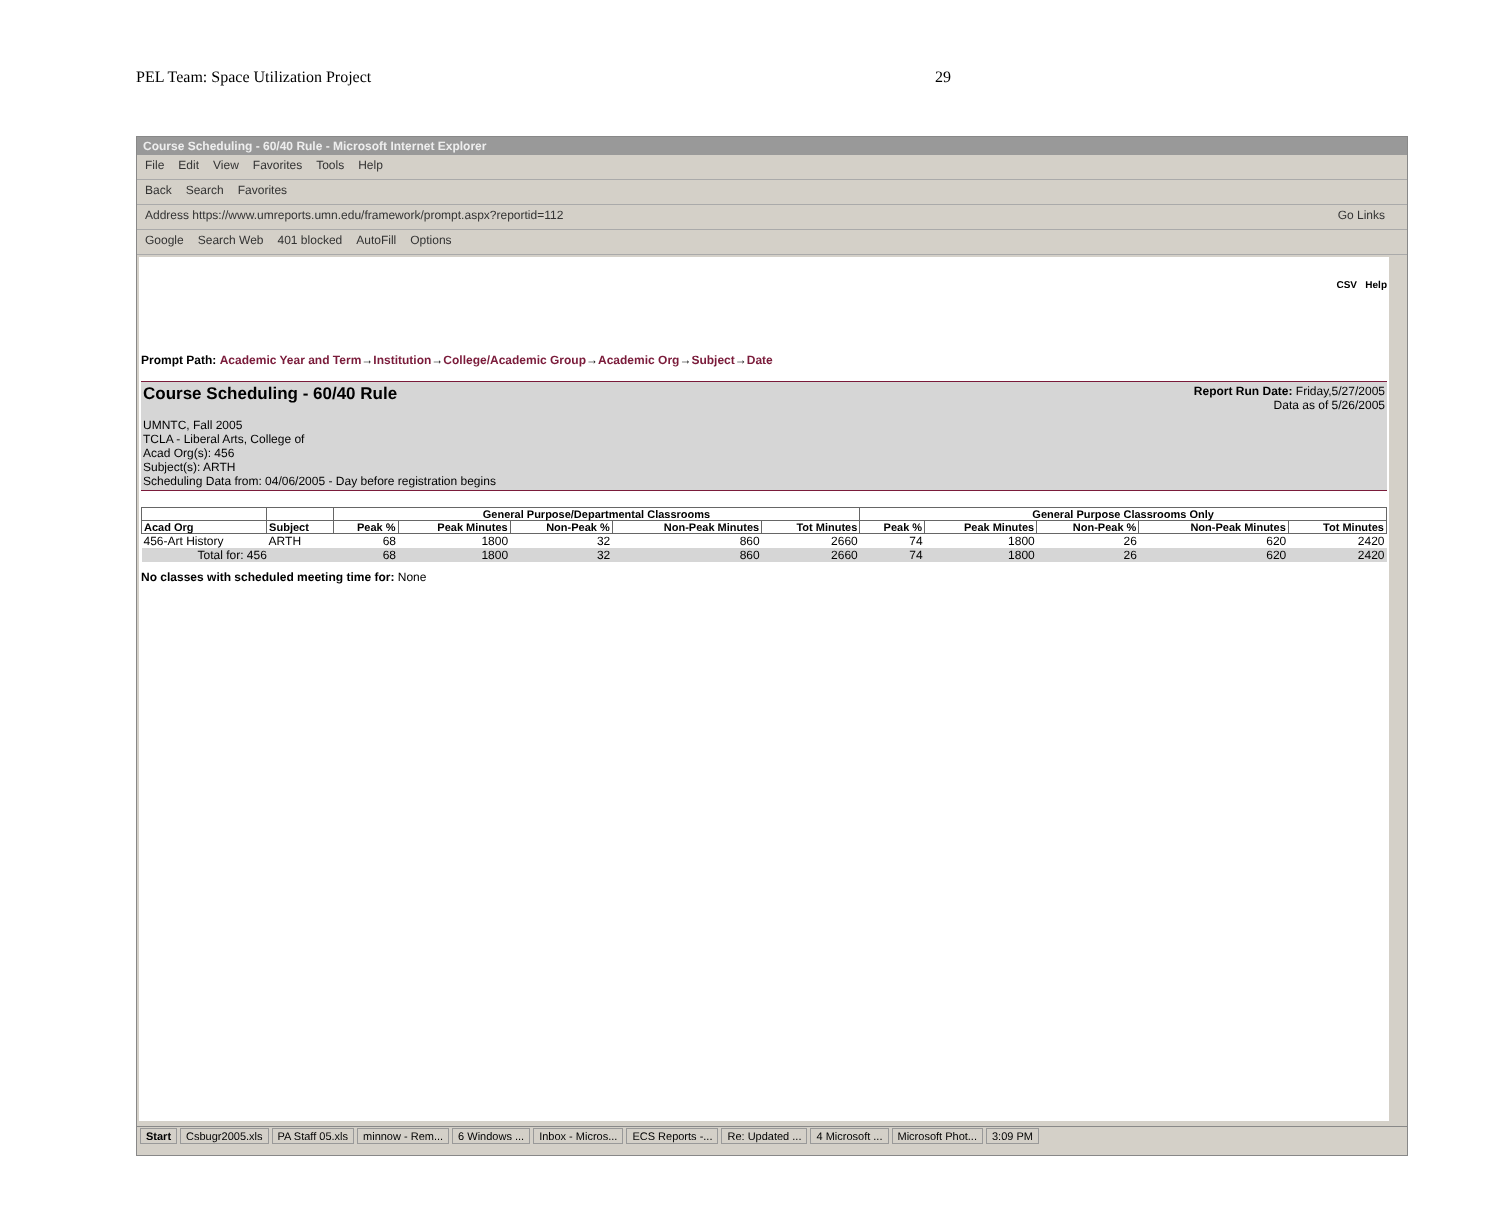PEL Team: Space Utilization Project 29
Course Scheduling - 60/40 Rule - Microsoft Internet Explorer
File Edit View Favorites Tools Help
Back Search Favorites
Address https://www.umreports.umn.edu/framework/prompt.aspx?reportid=112 Go Links
Google Search Web 401 blocked AutoFill Options
CSV Help
Prompt Path: Academic Year and Term→Institution→College/Academic Group→Academic Org→Subject→Date
Report Run Date: Friday,5/27/2005
Data as of 5/26/2005
Course Scheduling - 60/40 Rule
UMNTC, Fall 2005
TCLA - Liberal Arts, College of
Acad Org(s): 456
Subject(s): ARTH
Scheduling Data from: 04/06/2005 - Day before registration begins
| | | General Purpose/Departmental Classrooms | | | | | General Purpose Classrooms Only | | | | |
| --- | --- | --- | --- | --- | --- | --- | --- | --- | --- | --- | --- |
| Acad Org | Subject | Peak % | Peak Minutes | Non-Peak % | Non-Peak Minutes | Tot Minutes | Peak % | Peak Minutes | Non-Peak % | Non-Peak Minutes | Tot Minutes |
| 456-Art History | ARTH | 68 | 1800 | 32 | 860 | 2660 | 74 | 1800 | 26 | 620 | 2420 |
| Total for: 456 | | 68 | 1800 | 32 | 860 | 2660 | 74 | 1800 | 26 | 620 | 2420 |
No classes with scheduled meeting time for: None
Start Csbugr2005.xls PA Staff 05.xls minnow - Rem... 6 Windows ... Inbox - Micros... ECS Reports -... Re: Updated ... 4 Microsoft ... Microsoft Phot... 3:09 PM